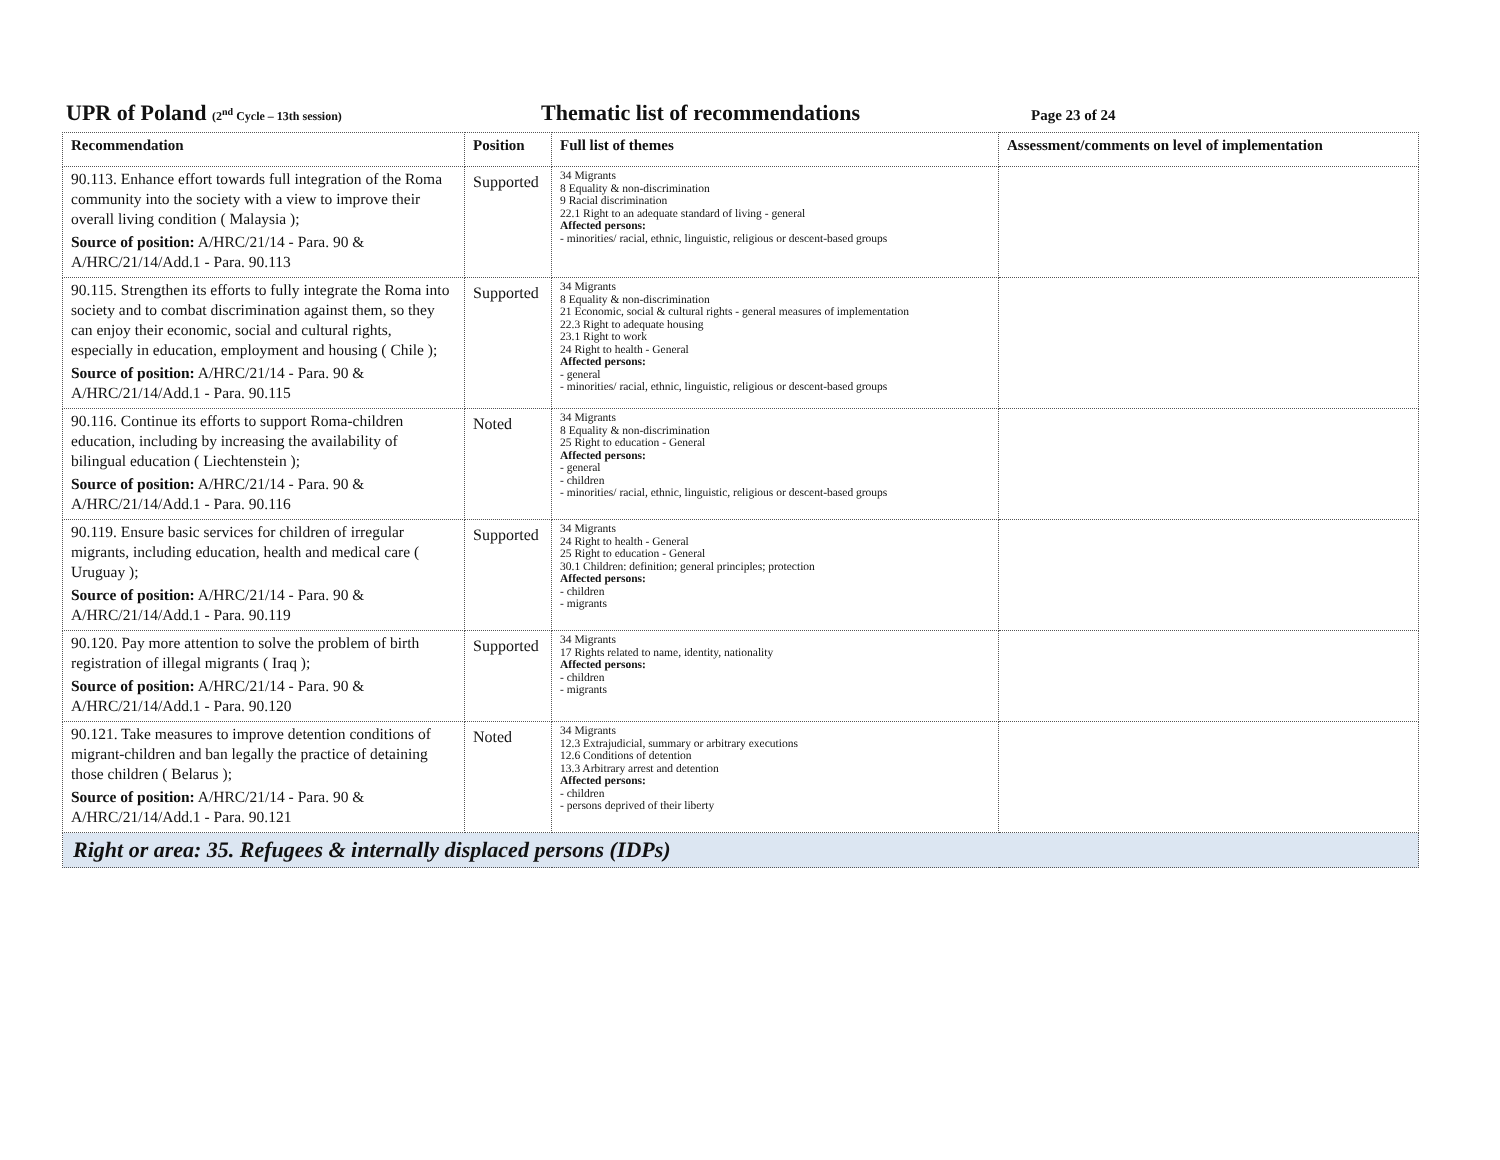UPR of Poland (2<sup>nd</sup> Cycle – 13th session)
Thematic list of recommendations
Page 23 of 24
| Recommendation | Position | Full list of themes | Assessment/comments on level of implementation |
| --- | --- | --- | --- |
| 90.113. Enhance effort towards full integration of the Roma community into the society with a view to improve their overall living condition ( Malaysia ); Source of position: A/HRC/21/14 - Para. 90 & A/HRC/21/14/Add.1 - Para. 90.113 | Supported | 34 Migrants 8 Equality & non-discrimination 9 Racial discrimination 22.1 Right to an adequate standard of living - general Affected persons: - minorities/ racial, ethnic, linguistic, religious or descent-based groups | |
| 90.115. Strengthen its efforts to fully integrate the Roma into society and to combat discrimination against them, so they can enjoy their economic, social and cultural rights, especially in education, employment and housing ( Chile ); Source of position: A/HRC/21/14 - Para. 90 & A/HRC/21/14/Add.1 - Para. 90.115 | Supported | 34 Migrants 8 Equality & non-discrimination 21 Economic, social & cultural rights - general measures of implementation 22.3 Right to adequate housing 23.1 Right to work 24 Right to health - General Affected persons: - general - minorities/ racial, ethnic, linguistic, religious or descent-based groups | |
| 90.116. Continue its efforts to support Roma-children education, including by increasing the availability of bilingual education ( Liechtenstein ); Source of position: A/HRC/21/14 - Para. 90 & A/HRC/21/14/Add.1 - Para. 90.116 | Noted | 34 Migrants 8 Equality & non-discrimination 25 Right to education - General Affected persons: - general - children - minorities/ racial, ethnic, linguistic, religious or descent-based groups | |
| 90.119. Ensure basic services for children of irregular migrants, including education, health and medical care ( Uruguay ); Source of position: A/HRC/21/14 - Para. 90 & A/HRC/21/14/Add.1 - Para. 90.119 | Supported | 34 Migrants 24 Right to health - General 25 Right to education - General 30.1 Children: definition; general principles; protection Affected persons: - children - migrants | |
| 90.120. Pay more attention to solve the problem of birth registration of illegal migrants ( Iraq ); Source of position: A/HRC/21/14 - Para. 90 & A/HRC/21/14/Add.1 - Para. 90.120 | Supported | 34 Migrants 17 Rights related to name, identity, nationality Affected persons: - children - migrants | |
| 90.121. Take measures to improve detention conditions of migrant-children and ban legally the practice of detaining those children ( Belarus ); Source of position: A/HRC/21/14 - Para. 90 & A/HRC/21/14/Add.1 - Para. 90.121 | Noted | 34 Migrants 12.3 Extrajudicial, summary or arbitrary executions 12.6 Conditions of detention 13.3 Arbitrary arrest and detention Affected persons: - children - persons deprived of their liberty | |
| Right or area: 35. Refugees & internally displaced persons (IDPs) | | | |